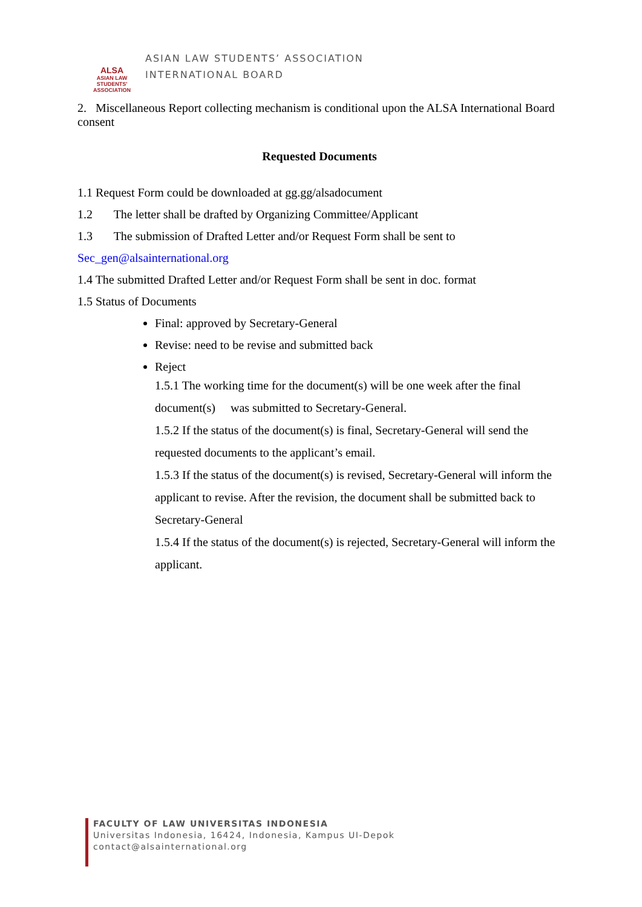ALSA
ASIAN LAW STUDENTS' ASSOCIATION
ASIAN LAW STUDENTS’ ASSOCIATION
INTERNATIONAL BOARD
2. Miscellaneous Report collecting mechanism is conditional upon the ALSA International Board consent
Requested Documents
1.1 Request Form could be downloaded at gg.gg/alsadocument
1.2 The letter shall be drafted by Organizing Committee/Applicant
1.3 The submission of Drafted Letter and/or Request Form shall be sent to
Sec_gen@alsainternational.org
1.4 The submitted Drafted Letter and/or Request Form shall be sent in doc. format
1.5 Status of Documents
Final: approved by Secretary-General
Revise: need to be revise and submitted back
Reject
1.5.1 The working time for the document(s) will be one week after the final document(s) was submitted to Secretary-General.
1.5.2 If the status of the document(s) is final, Secretary-General will send the requested documents to the applicant’s email.
1.5.3 If the status of the document(s) is revised, Secretary-General will inform the applicant to revise. After the revision, the document shall be submitted back to Secretary-General
1.5.4 If the status of the document(s) is rejected, Secretary-General will inform the applicant.
FACULTY OF LAW UNIVERSITAS INDONESIA
Universitas Indonesia, 16424, Indonesia, Kampus UI-Depok
contact@alsainternational.org